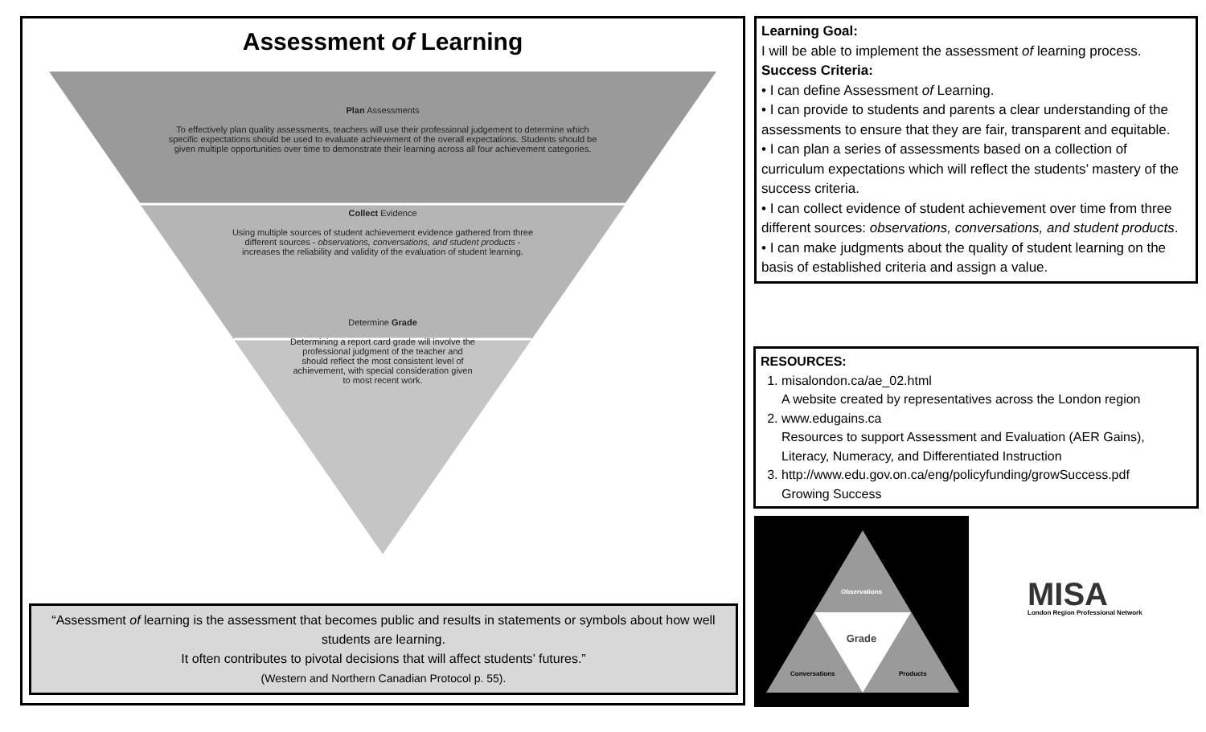Assessment of Learning
Plan Assessments
To effectively plan quality assessments, teachers will use their professional judgement to determine which specific expectations should be used to evaluate achievement of the overall expectations. Students should be given multiple opportunities over time to demonstrate their learning across all four achievement categories.
Collect Evidence
Using multiple sources of student achievement evidence gathered from three different sources - observations, conversations, and student products - increases the reliability and validity of the evaluation of student learning.
Determine Grade
Determining a report card grade will involve the professional judgment of the teacher and should reflect the most consistent level of achievement, with special consideration given to most recent work.
“Assessment of learning is the assessment that becomes public and results in statements or symbols about how well students are learning.
It often contributes to pivotal decisions that will affect students’ futures.”
(Western and Northern Canadian Protocol p. 55).
Learning Goal:
I will be able to implement the assessment of learning process.
Success Criteria:
• I can define Assessment of Learning.
• I can provide to students and parents a clear understanding of the assessments to ensure that they are fair, transparent and equitable.
• I can plan a series of assessments based on a collection of curriculum expectations which will reflect the students’ mastery of the success criteria.
• I can collect evidence of student achievement over time from three different sources: observations, conversations, and student products.
• I can make judgments about the quality of student learning on the basis of established criteria and assign a value.
RESOURCES:
1. misalondon.ca/ae_02.html
A website created by representatives across the London region
2. www.edugains.ca
Resources to support Assessment and Evaluation (AER Gains), Literacy, Numeracy, and Differentiated Instruction
3. http://www.edu.gov.on.ca/eng/policyfunding/growSuccess.pdf
Growing Success
Observations
Grade
Conversations Products
MISA
London Region Professional Network